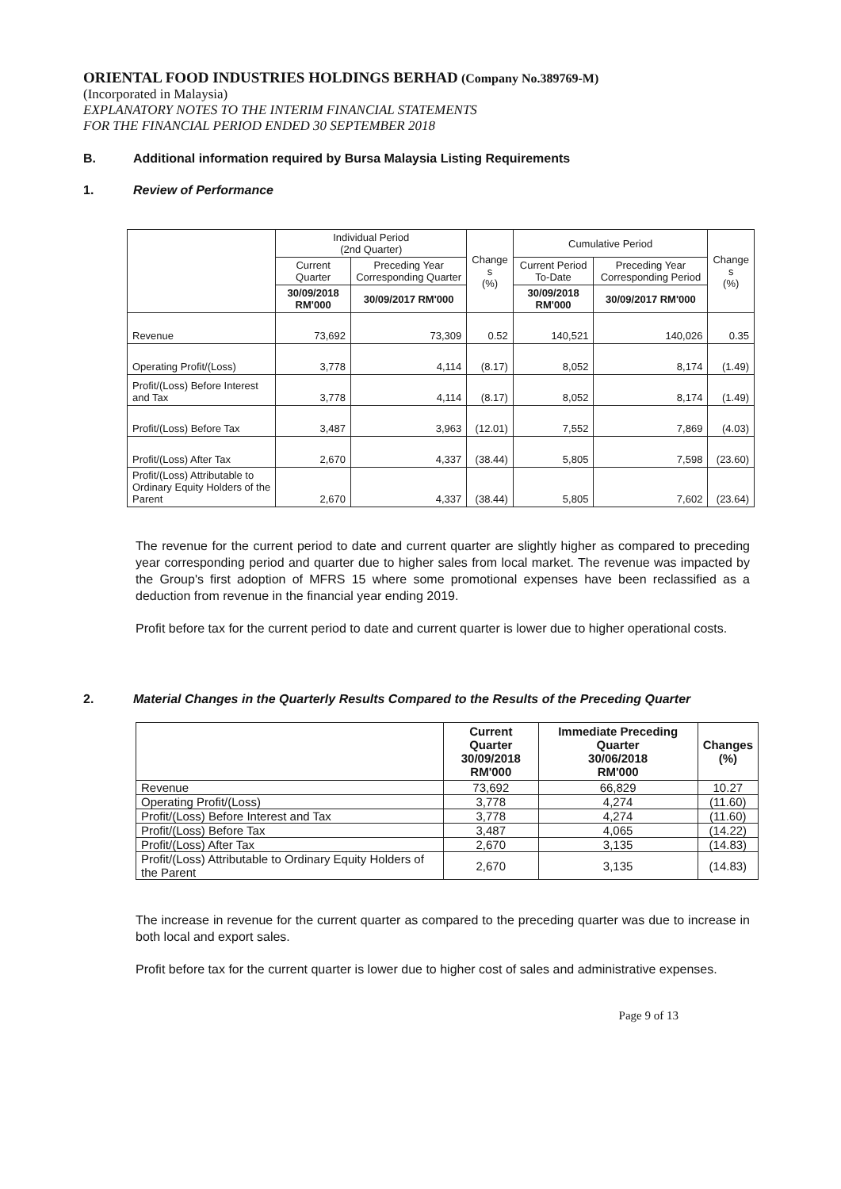ORIENTAL FOOD INDUSTRIES HOLDINGS BERHAD (Company No.389769-M)
(Incorporated in Malaysia)
EXPLANATORY NOTES TO THE INTERIM FINANCIAL STATEMENTS
FOR THE FINANCIAL PERIOD ENDED 30 SEPTEMBER 2018
B. Additional information required by Bursa Malaysia Listing Requirements
1. Review of Performance
| | Individual Period (2nd Quarter) | | Change s (%) | Cumulative Period | | Change s (%) |
| --- | --- | --- | --- | --- | --- | --- |
| | Current Quarter | Preceding Year Corresponding Quarter | | Current Period To-Date | Preceding Year Corresponding Period | |
| | 30/09/2018 RM'000 | 30/09/2017 RM'000 | | 30/09/2018 RM'000 | 30/09/2017 RM'000 | |
| Revenue | 73,692 | 73,309 | 0.52 | 140,521 | 140,026 | 0.35 |
| Operating Profit/(Loss) | 3,778 | 4,114 | (8.17) | 8,052 | 8,174 | (1.49) |
| Profit/(Loss) Before Interest and Tax | 3,778 | 4,114 | (8.17) | 8,052 | 8,174 | (1.49) |
| Profit/(Loss) Before Tax | 3,487 | 3,963 | (12.01) | 7,552 | 7,869 | (4.03) |
| Profit/(Loss) After Tax | 2,670 | 4,337 | (38.44) | 5,805 | 7,598 | (23.60) |
| Profit/(Loss) Attributable to Ordinary Equity Holders of the Parent | 2,670 | 4,337 | (38.44) | 5,805 | 7,602 | (23.64) |
The revenue for the current period to date and current quarter are slightly higher as compared to preceding year corresponding period and quarter due to higher sales from local market. The revenue was impacted by the Group's first adoption of MFRS 15 where some promotional expenses have been reclassified as a deduction from revenue in the financial year ending 2019.
Profit before tax for the current period to date and current quarter is lower due to higher operational costs.
2. Material Changes in the Quarterly Results Compared to the Results of the Preceding Quarter
| | Current Quarter 30/09/2018 RM'000 | Immediate Preceding Quarter 30/06/2018 RM'000 | Changes (%) |
| --- | --- | --- | --- |
| Revenue | 73,692 | 66,829 | 10.27 |
| Operating Profit/(Loss) | 3,778 | 4,274 | (11.60) |
| Profit/(Loss) Before Interest and Tax | 3,778 | 4,274 | (11.60) |
| Profit/(Loss) Before Tax | 3,487 | 4,065 | (14.22) |
| Profit/(Loss) After Tax | 2,670 | 3,135 | (14.83) |
| Profit/(Loss) Attributable to Ordinary Equity Holders of the Parent | 2,670 | 3,135 | (14.83) |
The increase in revenue for the current quarter as compared to the preceding quarter was due to increase in both local and export sales.
Profit before tax for the current quarter is lower due to higher cost of sales and administrative expenses.
Page 9 of 13